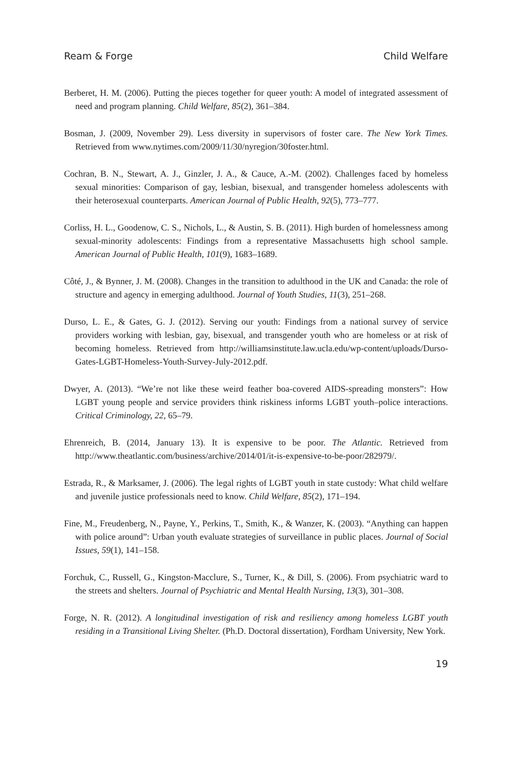Ream & Forge Child Welfare
Berberet, H. M. (2006). Putting the pieces together for queer youth: A model of integrated assessment of need and program planning. Child Welfare, 85(2), 361–384.
Bosman, J. (2009, November 29). Less diversity in supervisors of foster care. The New York Times. Retrieved from www.nytimes.com/2009/11/30/nyregion/30foster.html.
Cochran, B. N., Stewart, A. J., Ginzler, J. A., & Cauce, A.-M. (2002). Challenges faced by homeless sexual minorities: Comparison of gay, lesbian, bisexual, and transgender homeless adolescents with their heterosexual counterparts. American Journal of Public Health, 92(5), 773–777.
Corliss, H. L., Goodenow, C. S., Nichols, L., & Austin, S. B. (2011). High burden of homelessness among sexual-minority adolescents: Findings from a representative Massachusetts high school sample. American Journal of Public Health, 101(9), 1683–1689.
Côté, J., & Bynner, J. M. (2008). Changes in the transition to adulthood in the UK and Canada: the role of structure and agency in emerging adulthood. Journal of Youth Studies, 11(3), 251–268.
Durso, L. E., & Gates, G. J. (2012). Serving our youth: Findings from a national survey of service providers working with lesbian, gay, bisexual, and transgender youth who are homeless or at risk of becoming homeless. Retrieved from http://williamsinstitute.law.ucla.edu/wp-content/uploads/Durso-Gates-LGBT-Homeless-Youth-Survey-July-2012.pdf.
Dwyer, A. (2013). “We’re not like these weird feather boa-covered AIDS-spreading monsters”: How LGBT young people and service providers think riskiness informs LGBT youth–police interactions. Critical Criminology, 22, 65–79.
Ehrenreich, B. (2014, January 13). It is expensive to be poor. The Atlantic. Retrieved from http://www.theatlantic.com/business/archive/2014/01/it-is-expensive-to-be-poor/282979/.
Estrada, R., & Marksamer, J. (2006). The legal rights of LGBT youth in state custody: What child welfare and juvenile justice professionals need to know. Child Welfare, 85(2), 171–194.
Fine, M., Freudenberg, N., Payne, Y., Perkins, T., Smith, K., & Wanzer, K. (2003). “Anything can happen with police around”: Urban youth evaluate strategies of surveillance in public places. Journal of Social Issues, 59(1), 141–158.
Forchuk, C., Russell, G., Kingston-Macclure, S., Turner, K., & Dill, S. (2006). From psychiatric ward to the streets and shelters. Journal of Psychiatric and Mental Health Nursing, 13(3), 301–308.
Forge, N. R. (2012). A longitudinal investigation of risk and resiliency among homeless LGBT youth residing in a Transitional Living Shelter. (Ph.D. Doctoral dissertation), Fordham University, New York.
19